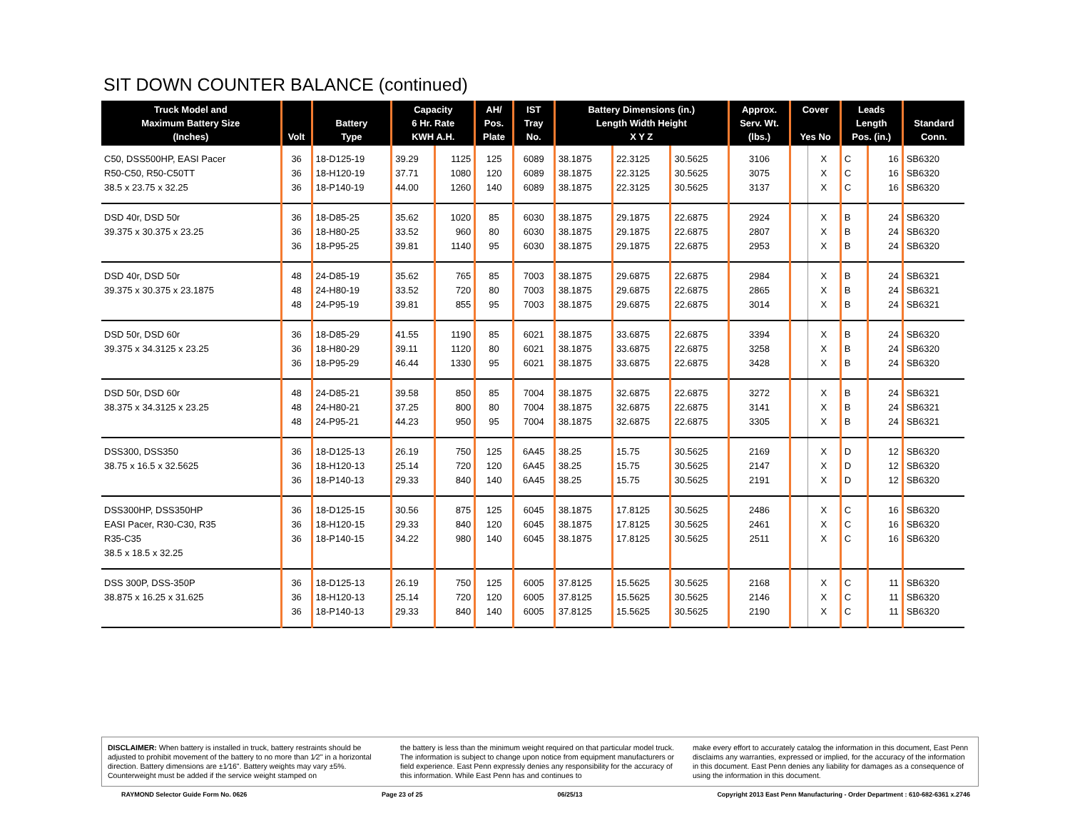SIT DOWN COUNTER BALANCE (continued)
| Truck Model and Maximum Battery Size (Inches) | Volt | Battery Type | Capacity 6 Hr. Rate KWH A.H. | | AH/ Pos. Plate | IST Tray No. | Battery Dimensions (in.) Length Width Height X Y Z | | | Approx. Serv. Wt. (lbs.) | Cover Yes No | | Leads Length Pos. (in.) | | Standard Conn. |
| --- | --- | --- | --- | --- | --- | --- | --- | --- | --- | --- | --- | --- | --- | --- | --- |
| C50, DSS500HP, EASI Pacer | 36 | 18-D125-19 | 39.29 | 1125 | 125 | 6089 | 38.1875 | 22.3125 | 30.5625 | 3106 | | X | C | 16 | SB6320 |
| R50-C50, R50-C50TT | 36 | 18-H120-19 | 37.71 | 1080 | 120 | 6089 | 38.1875 | 22.3125 | 30.5625 | 3075 | | X | C | 16 | SB6320 |
| 38.5 x 23.75 x 32.25 | 36 | 18-P140-19 | 44.00 | 1260 | 140 | 6089 | 38.1875 | 22.3125 | 30.5625 | 3137 | | X | C | 16 | SB6320 |
| DSD 40r, DSD 50r | 36 | 18-D85-25 | 35.62 | 1020 | 85 | 6030 | 38.1875 | 29.1875 | 22.6875 | 2924 | | X | B | 24 | SB6320 |
| 39.375 x 30.375 x 23.25 | 36 | 18-H80-25 | 33.52 | 960 | 80 | 6030 | 38.1875 | 29.1875 | 22.6875 | 2807 | | X | B | 24 | SB6320 |
| | 36 | 18-P95-25 | 39.81 | 1140 | 95 | 6030 | 38.1875 | 29.1875 | 22.6875 | 2953 | | X | B | 24 | SB6320 |
| DSD 40r, DSD 50r | 48 | 24-D85-19 | 35.62 | 765 | 85 | 7003 | 38.1875 | 29.6875 | 22.6875 | 2984 | | X | B | 24 | SB6321 |
| 39.375 x 30.375 x 23.1875 | 48 | 24-H80-19 | 33.52 | 720 | 80 | 7003 | 38.1875 | 29.6875 | 22.6875 | 2865 | | X | B | 24 | SB6321 |
| | 48 | 24-P95-19 | 39.81 | 855 | 95 | 7003 | 38.1875 | 29.6875 | 22.6875 | 3014 | | X | B | 24 | SB6321 |
| DSD 50r, DSD 60r | 36 | 18-D85-29 | 41.55 | 1190 | 85 | 6021 | 38.1875 | 33.6875 | 22.6875 | 3394 | | X | B | 24 | SB6320 |
| 39.375 x 34.3125 x 23.25 | 36 | 18-H80-29 | 39.11 | 1120 | 80 | 6021 | 38.1875 | 33.6875 | 22.6875 | 3258 | | X | B | 24 | SB6320 |
| | 36 | 18-P95-29 | 46.44 | 1330 | 95 | 6021 | 38.1875 | 33.6875 | 22.6875 | 3428 | | X | B | 24 | SB6320 |
| DSD 50r, DSD 60r | 48 | 24-D85-21 | 39.58 | 850 | 85 | 7004 | 38.1875 | 32.6875 | 22.6875 | 3272 | | X | B | 24 | SB6321 |
| 38.375 x 34.3125 x 23.25 | 48 | 24-H80-21 | 37.25 | 800 | 80 | 7004 | 38.1875 | 32.6875 | 22.6875 | 3141 | | X | B | 24 | SB6321 |
| | 48 | 24-P95-21 | 44.23 | 950 | 95 | 7004 | 38.1875 | 32.6875 | 22.6875 | 3305 | | X | B | 24 | SB6321 |
| DSS300, DSS350 | 36 | 18-D125-13 | 26.19 | 750 | 125 | 6A45 | 38.25 | 15.75 | 30.5625 | 2169 | | X | D | 12 | SB6320 |
| 38.75 x 16.5 x 32.5625 | 36 | 18-H120-13 | 25.14 | 720 | 120 | 6A45 | 38.25 | 15.75 | 30.5625 | 2147 | | X | D | 12 | SB6320 |
| | 36 | 18-P140-13 | 29.33 | 840 | 140 | 6A45 | 38.25 | 15.75 | 30.5625 | 2191 | | X | D | 12 | SB6320 |
| DSS300HP, DSS350HP | 36 | 18-D125-15 | 30.56 | 875 | 125 | 6045 | 38.1875 | 17.8125 | 30.5625 | 2486 | | X | C | 16 | SB6320 |
| EASI Pacer, R30-C30, R35 | 36 | 18-H120-15 | 29.33 | 840 | 120 | 6045 | 38.1875 | 17.8125 | 30.5625 | 2461 | | X | C | 16 | SB6320 |
| R35-C35 | 36 | 18-P140-15 | 34.22 | 980 | 140 | 6045 | 38.1875 | 17.8125 | 30.5625 | 2511 | | X | C | 16 | SB6320 |
| 38.5 x 18.5 x 32.25 | | | | | | | | | | | | | | | |
| DSS 300P, DSS-350P | 36 | 18-D125-13 | 26.19 | 750 | 125 | 6005 | 37.8125 | 15.5625 | 30.5625 | 2168 | | X | C | 11 | SB6320 |
| 38.875 x 16.25 x 31.625 | 36 | 18-H120-13 | 25.14 | 720 | 120 | 6005 | 37.8125 | 15.5625 | 30.5625 | 2146 | | X | C | 11 | SB6320 |
| | 36 | 18-P140-13 | 29.33 | 840 | 140 | 6005 | 37.8125 | 15.5625 | 30.5625 | 2190 | | X | C | 11 | SB6320 |
DISCLAIMER: When battery is installed in truck, battery restraints should be adjusted to prohibit movement of the battery to no more than 1⁄2" in a horizontal direction. Battery dimensions are ±1⁄16". Battery weights may vary ±5%. Counterweight must be added if the service weight stamped on
the battery is less than the minimum weight required on that particular model truck. The information is subject to change upon notice from equipment manufacturers or field experience. East Penn expressly denies any responsibility for the accuracy of this information. While East Penn has and continues to
make every effort to accurately catalog the information in this document, East Penn disclaims any warranties, expressed or implied, for the accuracy of the information in this document. East Penn denies any liability for damages as a consequence of using the information in this document.
RAYMOND Selector Guide Form No. 0626 Page 23 of 25 06/25/13 Copyright 2013 East Penn Manufacturing - Order Department : 610-682-6361 x.2746